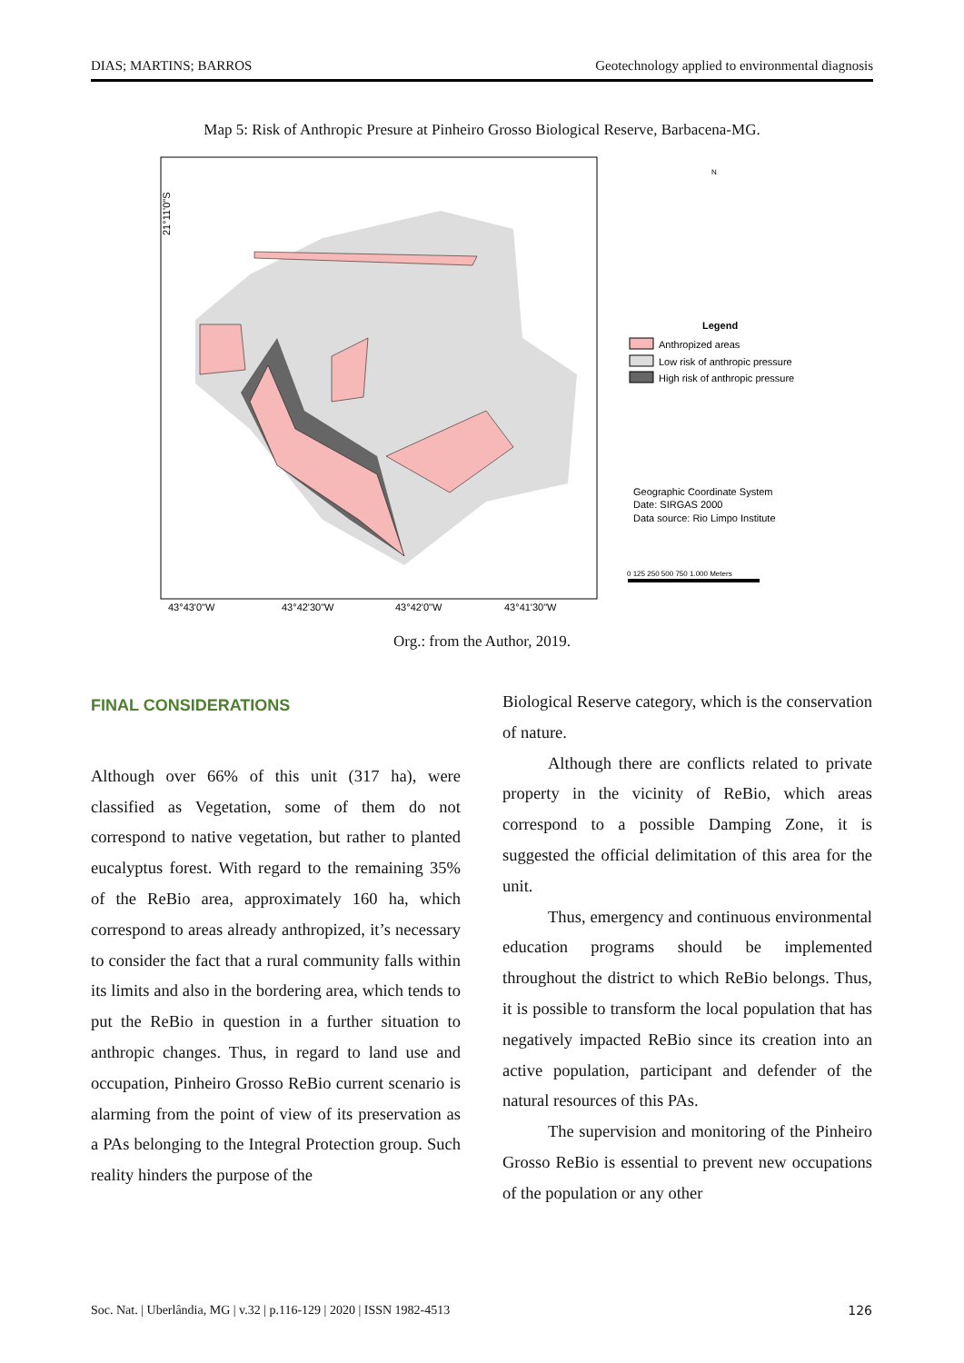DIAS; MARTINS; BARROS Geotechnology applied to environmental diagnosis
Map 5: Risk of Anthropic Presure at Pinheiro Grosso Biological Reserve, Barbacena-MG.
21°11'0"S
43°43'0"W
43°42'30"W
43°42'0"W
43°41'30"W
N
Legend
Anthropized areas
Low risk of anthropic pressure
High risk of anthropic pressure
Geographic Coordinate System
Date: SIRGAS 2000
Data source: Rio Limpo Institute
0 125 250 500 750 1.000 Meters
Org.: from the Author, 2019.
FINAL CONSIDERATIONS
Although over 66% of this unit (317 ha), were classified as Vegetation, some of them do not correspond to native vegetation, but rather to planted eucalyptus forest. With regard to the remaining 35% of the ReBio area, approximately 160 ha, which correspond to areas already anthropized, it’s necessary to consider the fact that a rural community falls within its limits and also in the bordering area, which tends to put the ReBio in question in a further situation to anthropic changes. Thus, in regard to land use and occupation, Pinheiro Grosso ReBio current scenario is alarming from the point of view of its preservation as a PAs belonging to the Integral Protection group. Such reality hinders the purpose of the
Biological Reserve category, which is the conservation of nature.
Although there are conflicts related to private property in the vicinity of ReBio, which areas correspond to a possible Damping Zone, it is suggested the official delimitation of this area for the unit.
Thus, emergency and continuous environmental education programs should be implemented throughout the district to which ReBio belongs. Thus, it is possible to transform the local population that has negatively impacted ReBio since its creation into an active population, participant and defender of the natural resources of this PAs.
The supervision and monitoring of the Pinheiro Grosso ReBio is essential to prevent new occupations of the population or any other
Soc. Nat. | Uberlândia, MG | v.32 | p.116-129 | 2020 | ISSN 1982-4513 126